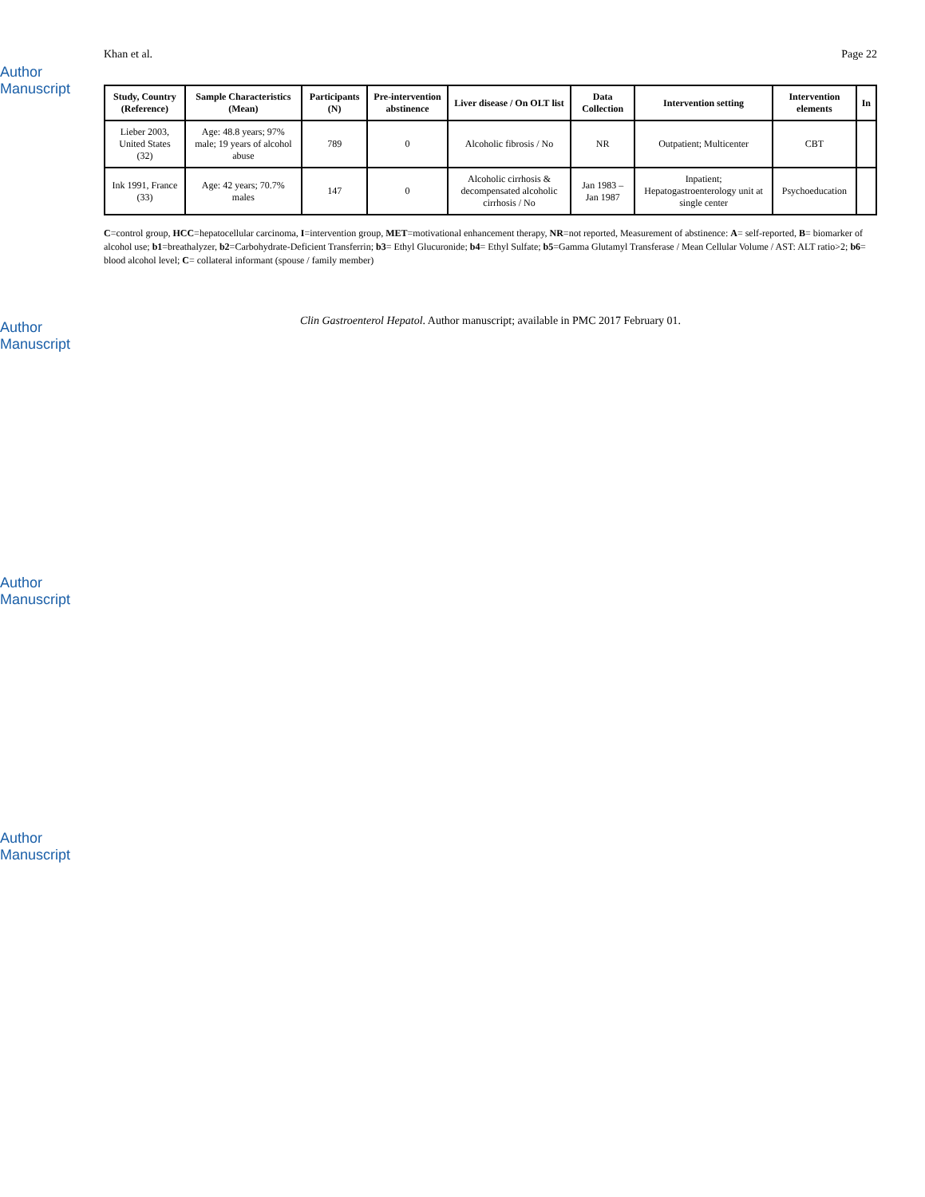Author Manuscript
Author Manuscript
Author Manuscript
Author Manuscript
Khan et al. Page 22
| Study, Country (Reference) | Sample Characteristics (Mean) | Participants (N) | Pre-intervention abstinence | Liver disease / On OLT list | Data Collection | Intervention setting | Intervention elements | In |
| --- | --- | --- | --- | --- | --- | --- | --- | --- |
| Lieber 2003, United States (32) | Age: 48.8 years; 97% male; 19 years of alcohol abuse | 789 | 0 | Alcoholic fibrosis / No | NR | Outpatient; Multicenter | CBT | |
| Ink 1991, France (33) | Age: 42 years; 70.7% males | 147 | 0 | Alcoholic cirrhosis & decompensated alcoholic cirrhosis / No | Jan 1983 – Jan 1987 | Inpatient; Hepatogastroenterology unit at single center | Psychoeducation | |
C=control group, HCC=hepatocellular carcinoma, I=intervention group, MET=motivational enhancement therapy, NR=not reported, Measurement of abstinence: A= self-reported, B= biomarker of alcohol use; b1=breathalyzer, b2=Carbohydrate-Deficient Transferrin; b3= Ethyl Glucuronide; b4= Ethyl Sulfate; b5=Gamma Glutamyl Transferase / Mean Cellular Volume / AST: ALT ratio>2; b6= blood alcohol level; C= collateral informant (spouse / family member)
Clin Gastroenterol Hepatol. Author manuscript; available in PMC 2017 February 01.